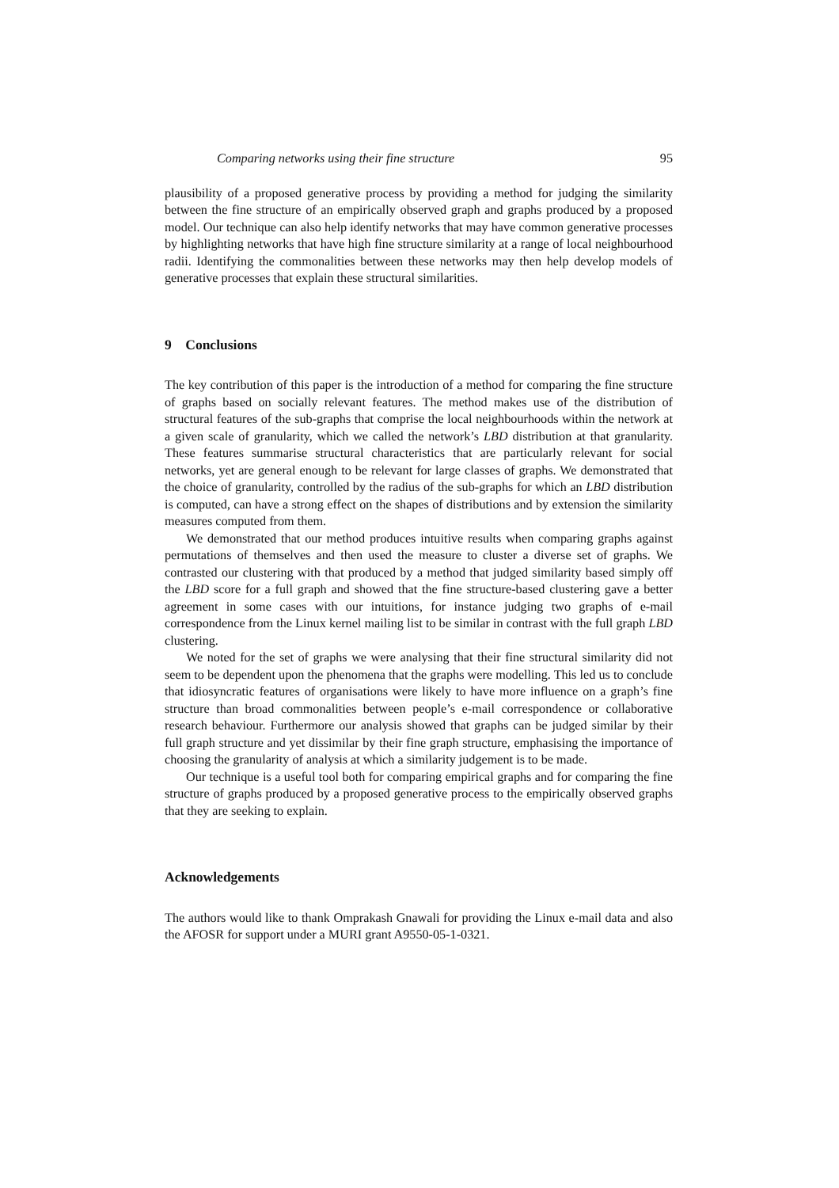Comparing networks using their fine structure 95
plausibility of a proposed generative process by providing a method for judging the similarity between the fine structure of an empirically observed graph and graphs produced by a proposed model. Our technique can also help identify networks that may have common generative processes by highlighting networks that have high fine structure similarity at a range of local neighbourhood radii. Identifying the commonalities between these networks may then help develop models of generative processes that explain these structural similarities.
9 Conclusions
The key contribution of this paper is the introduction of a method for comparing the fine structure of graphs based on socially relevant features. The method makes use of the distribution of structural features of the sub-graphs that comprise the local neighbourhoods within the network at a given scale of granularity, which we called the network’s LBD distribution at that granularity. These features summarise structural characteristics that are particularly relevant for social networks, yet are general enough to be relevant for large classes of graphs. We demonstrated that the choice of granularity, controlled by the radius of the sub-graphs for which an LBD distribution is computed, can have a strong effect on the shapes of distributions and by extension the similarity measures computed from them.
We demonstrated that our method produces intuitive results when comparing graphs against permutations of themselves and then used the measure to cluster a diverse set of graphs. We contrasted our clustering with that produced by a method that judged similarity based simply off the LBD score for a full graph and showed that the fine structure-based clustering gave a better agreement in some cases with our intuitions, for instance judging two graphs of e-mail correspondence from the Linux kernel mailing list to be similar in contrast with the full graph LBD clustering.
We noted for the set of graphs we were analysing that their fine structural similarity did not seem to be dependent upon the phenomena that the graphs were modelling. This led us to conclude that idiosyncratic features of organisations were likely to have more influence on a graph’s fine structure than broad commonalities between people’s e-mail correspondence or collaborative research behaviour. Furthermore our analysis showed that graphs can be judged similar by their full graph structure and yet dissimilar by their fine graph structure, emphasising the importance of choosing the granularity of analysis at which a similarity judgement is to be made.
Our technique is a useful tool both for comparing empirical graphs and for comparing the fine structure of graphs produced by a proposed generative process to the empirically observed graphs that they are seeking to explain.
Acknowledgements
The authors would like to thank Omprakash Gnawali for providing the Linux e-mail data and also the AFOSR for support under a MURI grant A9550-05-1-0321.